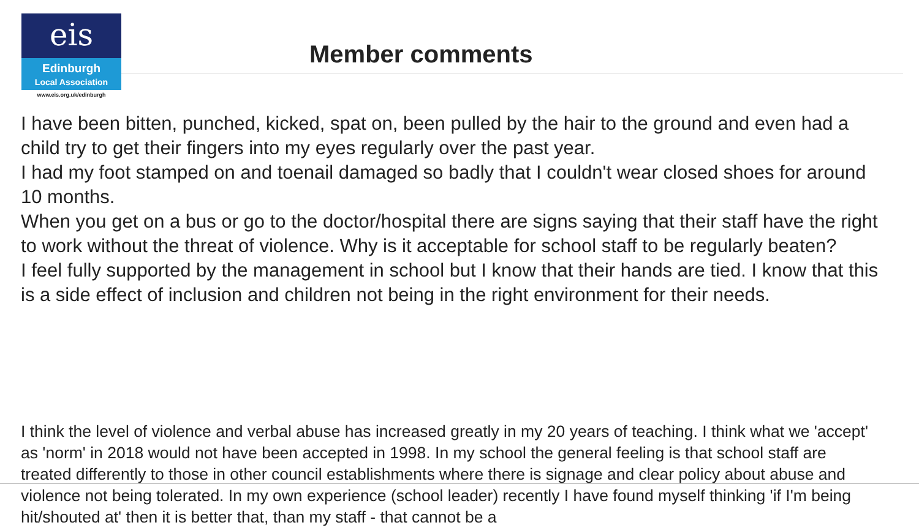eis
Edinburgh
Local Association
www.eis.org.uk/edinburgh
Member comments
I have been bitten, punched, kicked, spat on, been pulled by the hair to the ground and even had a child try to get their fingers into my eyes regularly over the past year.
I had my foot stamped on and toenail damaged so badly that I couldn't wear closed shoes for around 10 months.
When you get on a bus or go to the doctor/hospital there are signs saying that their staff have the right to work without the threat of violence. Why is it acceptable for school staff to be regularly beaten?
I feel fully supported by the management in school but I know that their hands are tied. I know that this is a side effect of inclusion and children not being in the right environment for their needs.
I think the level of violence and verbal abuse has increased greatly in my 20 years of teaching. I think what we 'accept' as 'norm' in 2018 would not have been accepted in 1998. In my school the general feeling is that school staff are treated differently to those in other council establishments where there is signage and clear policy about abuse and violence not being tolerated. In my own experience (school leader) recently I have found myself thinking 'if I'm being hit/shouted at' then it is better that, than my staff - that cannot be a